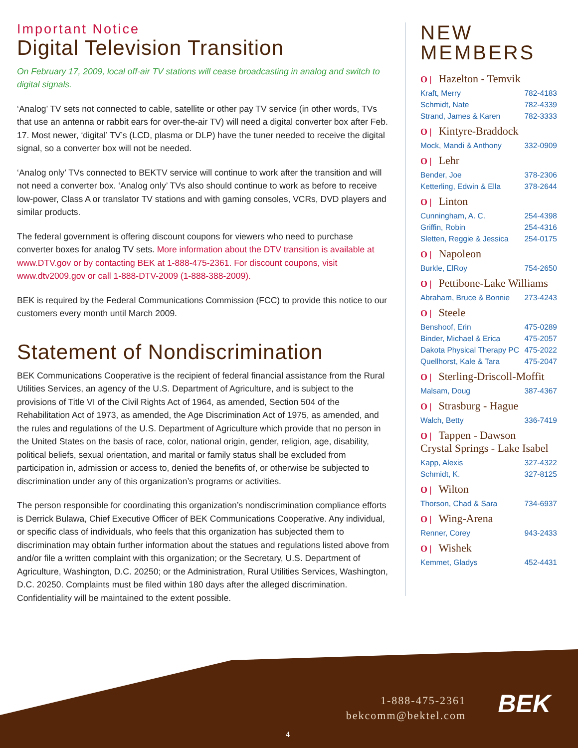Important Notice
Digital Television Transition
On February 17, 2009, local off-air TV stations will cease broadcasting in analog and switch to digital signals.
‘Analog’ TV sets not connected to cable, satellite or other pay TV service (in other words, TVs that use an antenna or rabbit ears for over-the-air TV) will need a digital converter box after Feb. 17. Most newer, ‘digital’ TV’s (LCD, plasma or DLP) have the tuner needed to receive the digital signal, so a converter box will not be needed.
‘Analog only’ TVs connected to BEKTV service will continue to work after the transition and will not need a converter box. ‘Analog only’ TVs also should continue to work as before to receive low-power, Class A or translator TV stations and with gaming consoles, VCRs, DVD players and similar products.
The federal government is offering discount coupons for viewers who need to purchase converter boxes for analog TV sets. More information about the DTV transition is available at www.DTV.gov or by contacting BEK at 1-888-475-2361. For discount coupons, visit www.dtv2009.gov or call 1-888-DTV-2009 (1-888-388-2009).
BEK is required by the Federal Communications Commission (FCC) to provide this notice to our customers every month until March 2009.
Statement of Nondiscrimination
BEK Communications Cooperative is the recipient of federal financial assistance from the Rural Utilities Services, an agency of the U.S. Department of Agriculture, and is subject to the provisions of Title VI of the Civil Rights Act of 1964, as amended, Section 504 of the Rehabilitation Act of 1973, as amended, the Age Discrimination Act of 1975, as amended, and the rules and regulations of the U.S. Department of Agriculture which provide that no person in the United States on the basis of race, color, national origin, gender, religion, age, disability, political beliefs, sexual orientation, and marital or family status shall be excluded from participation in, admission or access to, denied the benefits of, or otherwise be subjected to discrimination under any of this organization’s programs or activities.
The person responsible for coordinating this organization’s nondiscrimination compliance efforts is Derrick Bulawa, Chief Executive Officer of BEK Communications Cooperative. Any individual, or specific class of individuals, who feels that this organization has subjected them to discrimination may obtain further information about the statues and regulations listed above from and/or file a written complaint with this organization; or the Secretary, U.S. Department of Agriculture, Washington, D.C. 20250; or the Administration, Rural Utilities Services, Washington, D.C. 20250. Complaints must be filed within 180 days after the alleged discrimination. Confidentiality will be maintained to the extent possible.
NEW
MEMBERS
O | Hazelton - Temvik
Kraft, Merry 782-4183
Schmidt, Nate 782-4339
Strand, James & Karen 782-3333
O | Kintyre-Braddock
Mock, Mandi & Anthony 332-0909
O | Lehr
Bender, Joe 378-2306
Ketterling, Edwin & Ella 378-2644
O | Linton
Cunningham, A. C. 254-4398
Griffin, Robin 254-4316
Sletten, Reggie & Jessica 254-0175
O | Napoleon
Burkle, ElRoy 754-2650
O | Pettibone-Lake Williams
Abraham, Bruce & Bonnie 273-4243
O | Steele
Benshoof, Erin 475-0289
Binder, Michael & Erica 475-2057
Dakota Physical Therapy PC 475-2022
Quellhorst, Kale & Tara 475-2047
O | Sterling-Driscoll-Moffit
Malsam, Doug 387-4367
O | Strasburg - Hague
Walch, Betty 336-7419
O | Tappen - Dawson
Crystal Springs - Lake Isabel
Kapp, Alexis 327-4322
Schmidt, K. 327-8125
O | Wilton
Thorson, Chad & Sara 734-6937
O | Wing-Arena
Renner, Corey 943-2433
O | Wishek
Kemmet, Gladys 452-4431
1-888-475-2361
bekcomm@bektel.com
BEK
4